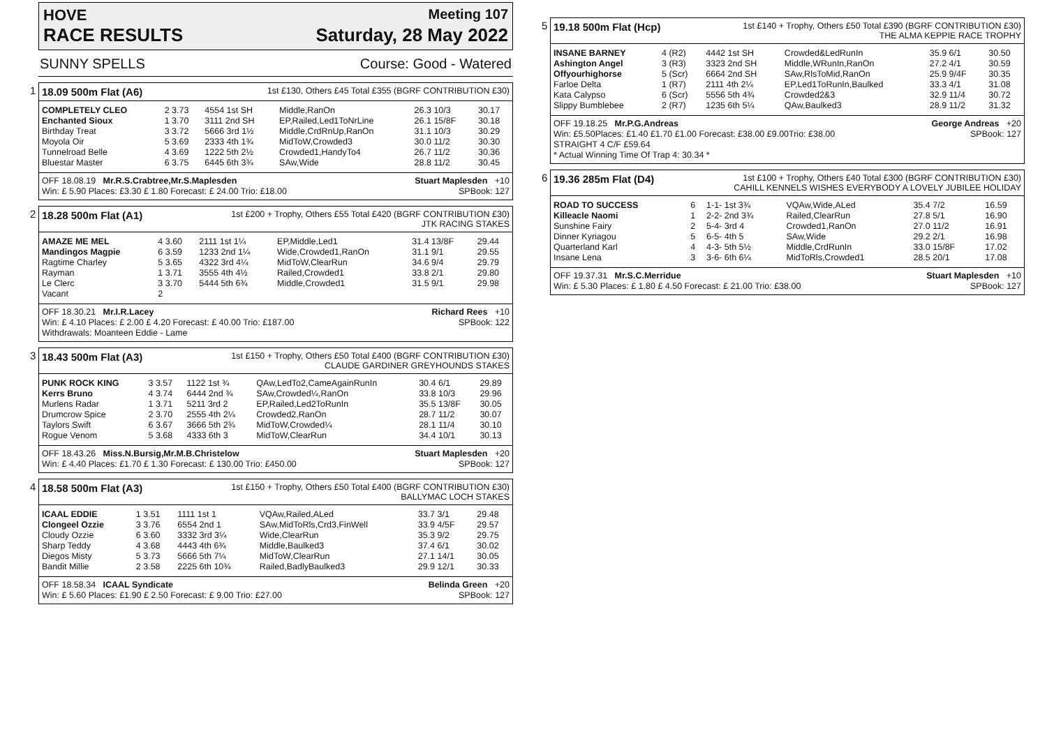HOVE Meeting 107
RACE RESULTS Saturday, 28 May 2022
SUNNY SPELLS Course: Good - Watered
1
18.09 500m Flat (A6) 1st £130, Others £45 Total £355 (BGRF CONTRIBUTION £30)
| COMPLETELY CLEO | 2 3.73 | 4554 1st SH | Middle,RanOn | 26.3 10/3 | 30.17 |
| Enchanted Sioux | 1 3.70 | 3111 2nd SH | EP,Railed,Led1ToNrLine | 26.1 15/8F | 30.18 |
| Birthday Treat | 3 3.72 | 5666 3rd 1½ | Middle,CrdRnUp,RanOn | 31.1 10/3 | 30.29 |
| Moyola Oir | 5 3.69 | 2333 4th 1¾ | MidToW,Crowded3 | 30.0 11/2 | 30.30 |
| Tunnelroad Belle | 4 3.69 | 1222 5th 2½ | Crowded1,HandyTo4 | 26.7 11/2 | 30.36 |
| Bluestar Master | 6 3.75 | 6445 6th 3¾ | SAw,Wide | 28.8 11/2 | 30.45 |
OFF 18.08.19 Mr.R.S.Crabtree,Mr.S.Maplesden Stuart Maplesden +10
Win: £ 5.90 Places: £3.30 £ 1.80 Forecast: £ 24.00 Trio: £18.00 SPBook: 127
2
18.28 500m Flat (A1) 1st £200 + Trophy, Others £55 Total £420 (BGRF CONTRIBUTION £30)
JTK RACING STAKES
| AMAZE ME MEL | 4 3.60 | 2111 1st 1¼ | EP,Middle,Led1 | 31.4 13/8F | 29.44 |
| Mandingos Magpie | 6 3.59 | 1233 2nd 1¼ | Wide,Crowded1,RanOn | 31.1 9/1 | 29.55 |
| Ragtime Charley | 5 3.65 | 4322 3rd 4¼ | MidToW,ClearRun | 34.6 9/4 | 29.79 |
| Rayman | 1 3.71 | 3555 4th 4½ | Railed,Crowded1 | 33.8 2/1 | 29.80 |
| Le Clerc | 3 3.70 | 5444 5th 6¾ | Middle,Crowded1 | 31.5 9/1 | 29.98 |
| Vacant | 2 | | | | |
OFF 18.30.21 Mr.I.R.Lacey Richard Rees +10
Win: £ 4.10 Places: £ 2.00 £ 4.20 Forecast: £ 40.00 Trio: £187.00 SPBook: 122
Withdrawals: Moanteen Eddie - Lame
3
18.43 500m Flat (A3) 1st £150 + Trophy, Others £50 Total £400 (BGRF CONTRIBUTION £30)
CLAUDE GARDINER GREYHOUNDS STAKES
| PUNK ROCK KING | 3 3.57 | 1122 1st ¾ | QAw,LedTo2,CameAgainRunIn | 30.4 6/1 | 29.89 |
| Kerrs Bruno | 4 3.74 | 6444 2nd ¾ | SAw,Crowded¼,RanOn | 33.8 10/3 | 29.96 |
| Murlens Radar | 1 3.71 | 5211 3rd 2 | EP,Railed,Led2ToRunIn | 35.5 13/8F | 30.05 |
| Drumcrow Spice | 2 3.70 | 2555 4th 2¼ | Crowded2,RanOn | 28.7 11/2 | 30.07 |
| Taylors Swift | 6 3.67 | 3666 5th 2¾ | MidToW,Crowded¼ | 28.1 11/4 | 30.10 |
| Rogue Venom | 5 3.68 | 4333 6th 3 | MidToW,ClearRun | 34.4 10/1 | 30.13 |
OFF 18.43.26 Miss.N.Bursig,Mr.M.B.Christelow Stuart Maplesden +20
Win: £ 4.40 Places: £1.70 £ 1.30 Forecast: £ 130.00 Trio: £450.00 SPBook: 127
4
18.58 500m Flat (A3) 1st £150 + Trophy, Others £50 Total £400 (BGRF CONTRIBUTION £30)
BALLYMAC LOCH STAKES
| ICAAL EDDIE | 1 3.51 | 1111 1st 1 | VQAw,Railed,ALed | 33.7 3/1 | 29.48 |
| Clongeel Ozzie | 3 3.76 | 6554 2nd 1 | SAw,MidToRls,Crd3,FinWell | 33.9 4/5F | 29.57 |
| Cloudy Ozzie | 6 3.60 | 3332 3rd 3¼ | Wide,ClearRun | 35.3 9/2 | 29.75 |
| Sharp Teddy | 4 3.68 | 4443 4th 6¾ | Middle,Baulked3 | 37.4 6/1 | 30.02 |
| Diegos Misty | 5 3.73 | 5666 5th 7¼ | MidToW,ClearRun | 27.1 14/1 | 30.05 |
| Bandit Millie | 2 3.58 | 2225 6th 10¾ | Railed,BadlyBaulked3 | 29.9 12/1 | 30.33 |
OFF 18.58.34 ICAAL Syndicate Belinda Green +20
Win: £ 5.60 Places: £1.90 £ 2.50 Forecast: £ 9.00 Trio: £27.00 SPBook: 127
5
19.18 500m Flat (Hcp) 1st £140 + Trophy, Others £50 Total £390 (BGRF CONTRIBUTION £30)
THE ALMA KEPPIE RACE TROPHY
| INSANE BARNEY | 4 (R2) | 4442 1st SH | Crowded&LedRunIn | 35.9 6/1 | 30.50 |
| Ashington Angel | 3 (R3) | 3323 2nd SH | Middle,WRunIn,RanOn | 27.2 4/1 | 30.59 |
| Offyourhighorse | 5 (Scr) | 6664 2nd SH | SAw,RlsToMid,RanOn | 25.9 9/4F | 30.35 |
| Farloe Delta | 1 (R7) | 2111 4th 2¼ | EP,Led1ToRunIn,Baulked | 33.3 4/1 | 31.08 |
| Kata Calypso | 6 (Scr) | 5556 5th 4¾ | Crowded2&3 | 32.9 11/4 | 30.72 |
| Slippy Bumblebee | 2 (R7) | 1235 6th 5¼ | QAw,Baulked3 | 28.9 11/2 | 31.32 |
OFF 19.18.25 Mr.P.G.Andreas George Andreas +20
Win: £5.50Places: £1.40 £1.70 £1.00 Forecast: £38.00 £9.00Trio: £38.00 SPBook: 127
STRAIGHT 4 C/F £59.64
* Actual Winning Time Of Trap 4: 30.34 *
6
19.36 285m Flat (D4) 1st £100 + Trophy, Others £40 Total £300 (BGRF CONTRIBUTION £30)
CAHILL KENNELS WISHES EVERYBODY A LOVELY JUBILEE HOLIDAY
| ROAD TO SUCCESS | 6 | 1-1- 1st 3¾ | VQAw,Wide,ALed | 35.4 7/2 | 16.59 |
| Killeacle Naomi | 1 | 2-2- 2nd 3¾ | Railed,ClearRun | 27.8 5/1 | 16.90 |
| Sunshine Fairy | 2 | 5-4- 3rd 4 | Crowded1,RanOn | 27.0 11/2 | 16.91 |
| Dinner Kyriagou | 5 | 6-5- 4th 5 | SAw,Wide | 29.2 2/1 | 16.98 |
| Quarterland Karl | 4 | 4-3- 5th 5½ | Middle,CrdRunIn | 33.0 15/8F | 17.02 |
| Insane Lena | 3 | 3-6- 6th 6¼ | MidToRls,Crowded1 | 28.5 20/1 | 17.08 |
OFF 19.37.31 Mr.S.C.Merridue Stuart Maplesden +10
Win: £ 5.30 Places: £ 1.80 £ 4.50 Forecast: £ 21.00 Trio: £38.00 SPBook: 127